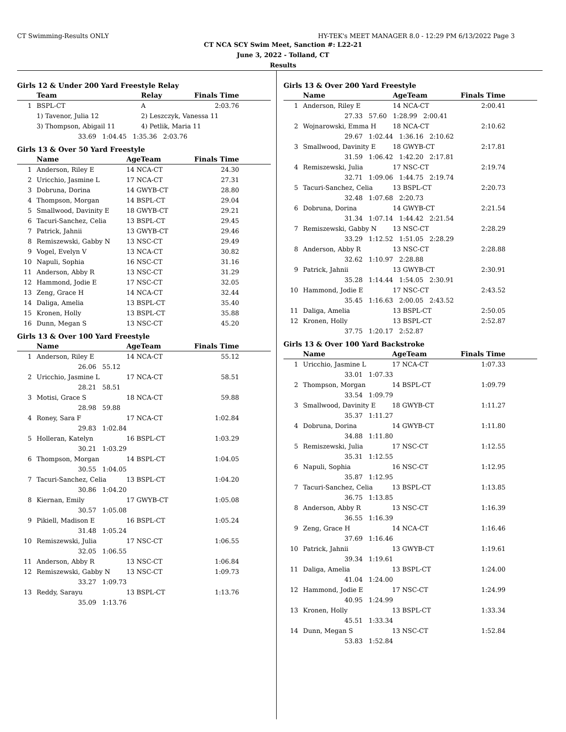CT Swimming-Results ONLY HY-TEK's MEET MANAGER 8.0 - 12:29 PM 6/13/2022 Page 3
CT NCA SCY Swim Meet, Sanction #: L22-21
June 3, 2022 - Tolland, CT
Results
Girls 12 & Under 200 Yard Freestyle Relay
| | Team | Relay | Finals Time |
| --- | --- | --- | --- |
| 1 | BSPL-CT | A | 2:03.76 |
| | 1) Tavenor, Julia 12 | 2) Leszczyk, Vanessa 11 | |
| | 3) Thompson, Abigail 11 | 4) Petlik, Maria 11 | |
| | 33.69 1:04.45 1:35.36 2:03.76 | | |
Girls 13 & Over 50 Yard Freestyle
| | Name | AgeTeam | Finals Time |
| --- | --- | --- | --- |
| 1 | Anderson, Riley E | 14 NCA-CT | 24.30 |
| 2 | Uricchio, Jasmine L | 17 NCA-CT | 27.31 |
| 3 | Dobruna, Dorina | 14 GWYB-CT | 28.80 |
| 4 | Thompson, Morgan | 14 BSPL-CT | 29.04 |
| 5 | Smallwood, Davinity E | 18 GWYB-CT | 29.21 |
| 6 | Tacuri-Sanchez, Celia | 13 BSPL-CT | 29.45 |
| 7 | Patrick, Jahnii | 13 GWYB-CT | 29.46 |
| 8 | Remiszewski, Gabby N | 13 NSC-CT | 29.49 |
| 9 | Vogel, Evelyn V | 13 NCA-CT | 30.82 |
| 10 | Napuli, Sophia | 16 NSC-CT | 31.16 |
| 11 | Anderson, Abby R | 13 NSC-CT | 31.29 |
| 12 | Hammond, Jodie E | 17 NSC-CT | 32.05 |
| 13 | Zeng, Grace H | 14 NCA-CT | 32.44 |
| 14 | Daliga, Amelia | 13 BSPL-CT | 35.40 |
| 15 | Kronen, Holly | 13 BSPL-CT | 35.88 |
| 16 | Dunn, Megan S | 13 NSC-CT | 45.20 |
Girls 13 & Over 100 Yard Freestyle
| | Name | AgeTeam | Finals Time |
| --- | --- | --- | --- |
| 1 | Anderson, Riley E | 14 NCA-CT | 55.12 |
| | 26.06 55.12 | | |
| 2 | Uricchio, Jasmine L | 17 NCA-CT | 58.51 |
| | 28.21 58.51 | | |
| 3 | Motisi, Grace S | 18 NCA-CT | 59.88 |
| | 28.98 59.88 | | |
| 4 | Roney, Sara F | 17 NCA-CT | 1:02.84 |
| | 29.83 1:02.84 | | |
| 5 | Holleran, Katelyn | 16 BSPL-CT | 1:03.29 |
| | 30.21 1:03.29 | | |
| 6 | Thompson, Morgan | 14 BSPL-CT | 1:04.05 |
| | 30.55 1:04.05 | | |
| 7 | Tacuri-Sanchez, Celia | 13 BSPL-CT | 1:04.20 |
| | 30.86 1:04.20 | | |
| 8 | Kiernan, Emily | 17 GWYB-CT | 1:05.08 |
| | 30.57 1:05.08 | | |
| 9 | Pikiell, Madison E | 16 BSPL-CT | 1:05.24 |
| | 31.48 1:05.24 | | |
| 10 | Remiszewski, Julia | 17 NSC-CT | 1:06.55 |
| | 32.05 1:06.55 | | |
| 11 | Anderson, Abby R | 13 NSC-CT | 1:06.84 |
| 12 | Remiszewski, Gabby N | 13 NSC-CT | 1:09.73 |
| | 33.27 1:09.73 | | |
| 13 | Reddy, Sarayu | 13 BSPL-CT | 1:13.76 |
| | 35.09 1:13.76 | | |
Girls 13 & Over 200 Yard Freestyle
| | Name | AgeTeam | Finals Time |
| --- | --- | --- | --- |
| 1 | Anderson, Riley E | 14 NCA-CT | 2:00.41 |
| | 27.33 57.60 1:28.99 2:00.41 | | |
| 2 | Wojnarowski, Emma H | 18 NCA-CT | 2:10.62 |
| | 29.67 1:02.44 1:36.16 2:10.62 | | |
| 3 | Smallwood, Davinity E | 18 GWYB-CT | 2:17.81 |
| | 31.59 1:06.42 1:42.20 2:17.81 | | |
| 4 | Remiszewski, Julia | 17 NSC-CT | 2:19.74 |
| | 32.71 1:09.06 1:44.75 2:19.74 | | |
| 5 | Tacuri-Sanchez, Celia | 13 BSPL-CT | 2:20.73 |
| | 32.48 1:07.68 2:20.73 | | |
| 6 | Dobruna, Dorina | 14 GWYB-CT | 2:21.54 |
| | 31.34 1:07.14 1:44.42 2:21.54 | | |
| 7 | Remiszewski, Gabby N | 13 NSC-CT | 2:28.29 |
| | 33.29 1:12.52 1:51.05 2:28.29 | | |
| 8 | Anderson, Abby R | 13 NSC-CT | 2:28.88 |
| | 32.62 1:10.97 2:28.88 | | |
| 9 | Patrick, Jahnii | 13 GWYB-CT | 2:30.91 |
| | 35.28 1:14.44 1:54.05 2:30.91 | | |
| 10 | Hammond, Jodie E | 17 NSC-CT | 2:43.52 |
| | 35.45 1:16.63 2:00.05 2:43.52 | | |
| 11 | Daliga, Amelia | 13 BSPL-CT | 2:50.05 |
| 12 | Kronen, Holly | 13 BSPL-CT | 2:52.87 |
| | 37.75 1:20.17 2:52.87 | | |
Girls 13 & Over 100 Yard Backstroke
| | Name | AgeTeam | Finals Time |
| --- | --- | --- | --- |
| 1 | Uricchio, Jasmine L | 17 NCA-CT | 1:07.33 |
| | 33.01 1:07.33 | | |
| 2 | Thompson, Morgan | 14 BSPL-CT | 1:09.79 |
| | 33.54 1:09.79 | | |
| 3 | Smallwood, Davinity E | 18 GWYB-CT | 1:11.27 |
| | 35.37 1:11.27 | | |
| 4 | Dobruna, Dorina | 14 GWYB-CT | 1:11.80 |
| | 34.88 1:11.80 | | |
| 5 | Remiszewski, Julia | 17 NSC-CT | 1:12.55 |
| | 35.31 1:12.55 | | |
| 6 | Napuli, Sophia | 16 NSC-CT | 1:12.95 |
| | 35.87 1:12.95 | | |
| 7 | Tacuri-Sanchez, Celia | 13 BSPL-CT | 1:13.85 |
| | 36.75 1:13.85 | | |
| 8 | Anderson, Abby R | 13 NSC-CT | 1:16.39 |
| | 36.55 1:16.39 | | |
| 9 | Zeng, Grace H | 14 NCA-CT | 1:16.46 |
| | 37.69 1:16.46 | | |
| 10 | Patrick, Jahnii | 13 GWYB-CT | 1:19.61 |
| | 39.34 1:19.61 | | |
| 11 | Daliga, Amelia | 13 BSPL-CT | 1:24.00 |
| | 41.04 1:24.00 | | |
| 12 | Hammond, Jodie E | 17 NSC-CT | 1:24.99 |
| | 40.95 1:24.99 | | |
| 13 | Kronen, Holly | 13 BSPL-CT | 1:33.34 |
| | 45.51 1:33.34 | | |
| 14 | Dunn, Megan S | 13 NSC-CT | 1:52.84 |
| | 53.83 1:52.84 | | |